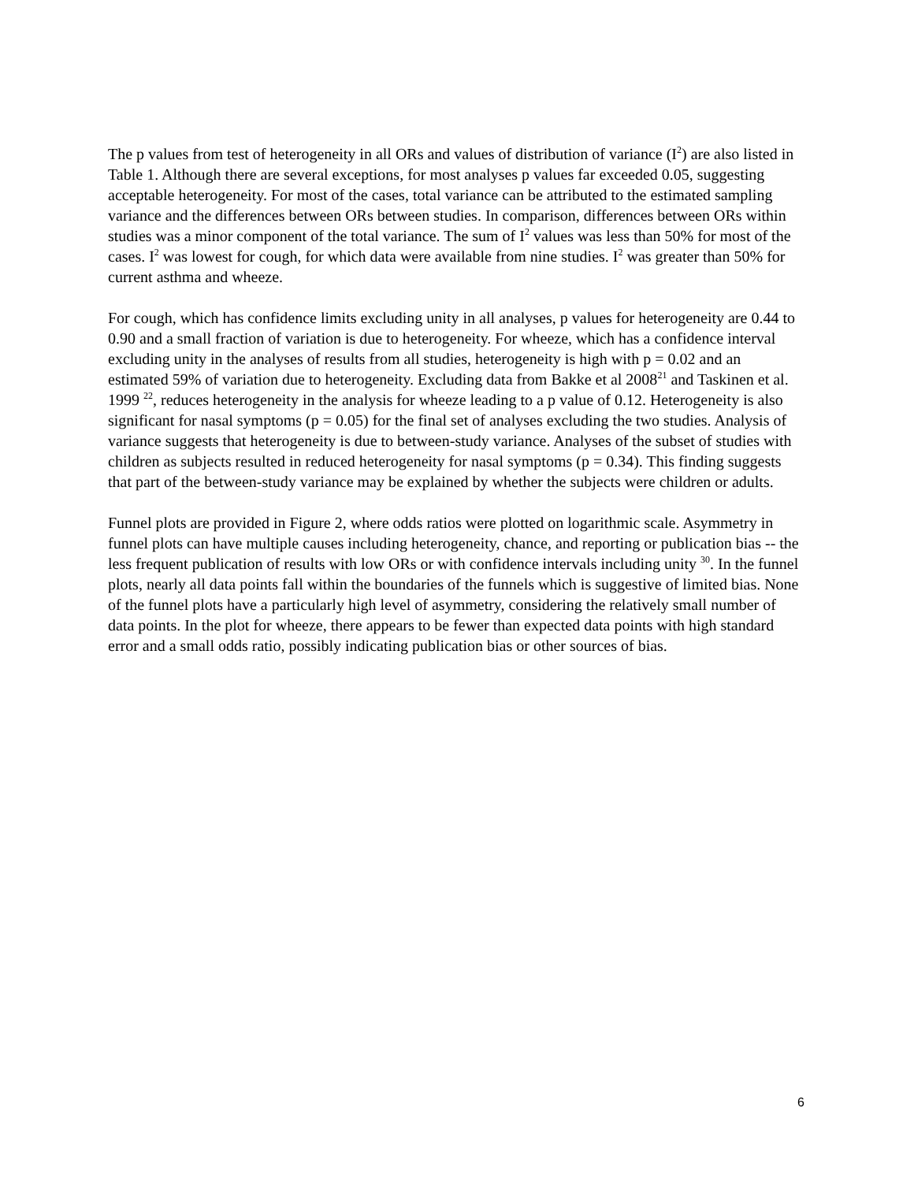The p values from test of heterogeneity in all ORs and values of distribution of variance (I<sup>2</sup>) are also listed in Table 1. Although there are several exceptions, for most analyses p values far exceeded 0.05, suggesting acceptable heterogeneity. For most of the cases, total variance can be attributed to the estimated sampling variance and the differences between ORs between studies. In comparison, differences between ORs within studies was a minor component of the total variance. The sum of I<sup>2</sup> values was less than 50% for most of the cases. I<sup>2</sup> was lowest for cough, for which data were available from nine studies. I<sup>2</sup> was greater than 50% for current asthma and wheeze.
For cough, which has confidence limits excluding unity in all analyses, p values for heterogeneity are 0.44 to 0.90 and a small fraction of variation is due to heterogeneity. For wheeze, which has a confidence interval excluding unity in the analyses of results from all studies, heterogeneity is high with p = 0.02 and an estimated 59% of variation due to heterogeneity. Excluding data from Bakke et al 2008<sup>21</sup> and Taskinen et al. 1999 <sup>22</sup>, reduces heterogeneity in the analysis for wheeze leading to a p value of 0.12. Heterogeneity is also significant for nasal symptoms (p = 0.05) for the final set of analyses excluding the two studies. Analysis of variance suggests that heterogeneity is due to between-study variance. Analyses of the subset of studies with children as subjects resulted in reduced heterogeneity for nasal symptoms (p = 0.34). This finding suggests that part of the between-study variance may be explained by whether the subjects were children or adults.
Funnel plots are provided in Figure 2, where odds ratios were plotted on logarithmic scale. Asymmetry in funnel plots can have multiple causes including heterogeneity, chance, and reporting or publication bias -- the less frequent publication of results with low ORs or with confidence intervals including unity <sup>30</sup>. In the funnel plots, nearly all data points fall within the boundaries of the funnels which is suggestive of limited bias. None of the funnel plots have a particularly high level of asymmetry, considering the relatively small number of data points. In the plot for wheeze, there appears to be fewer than expected data points with high standard error and a small odds ratio, possibly indicating publication bias or other sources of bias.
6